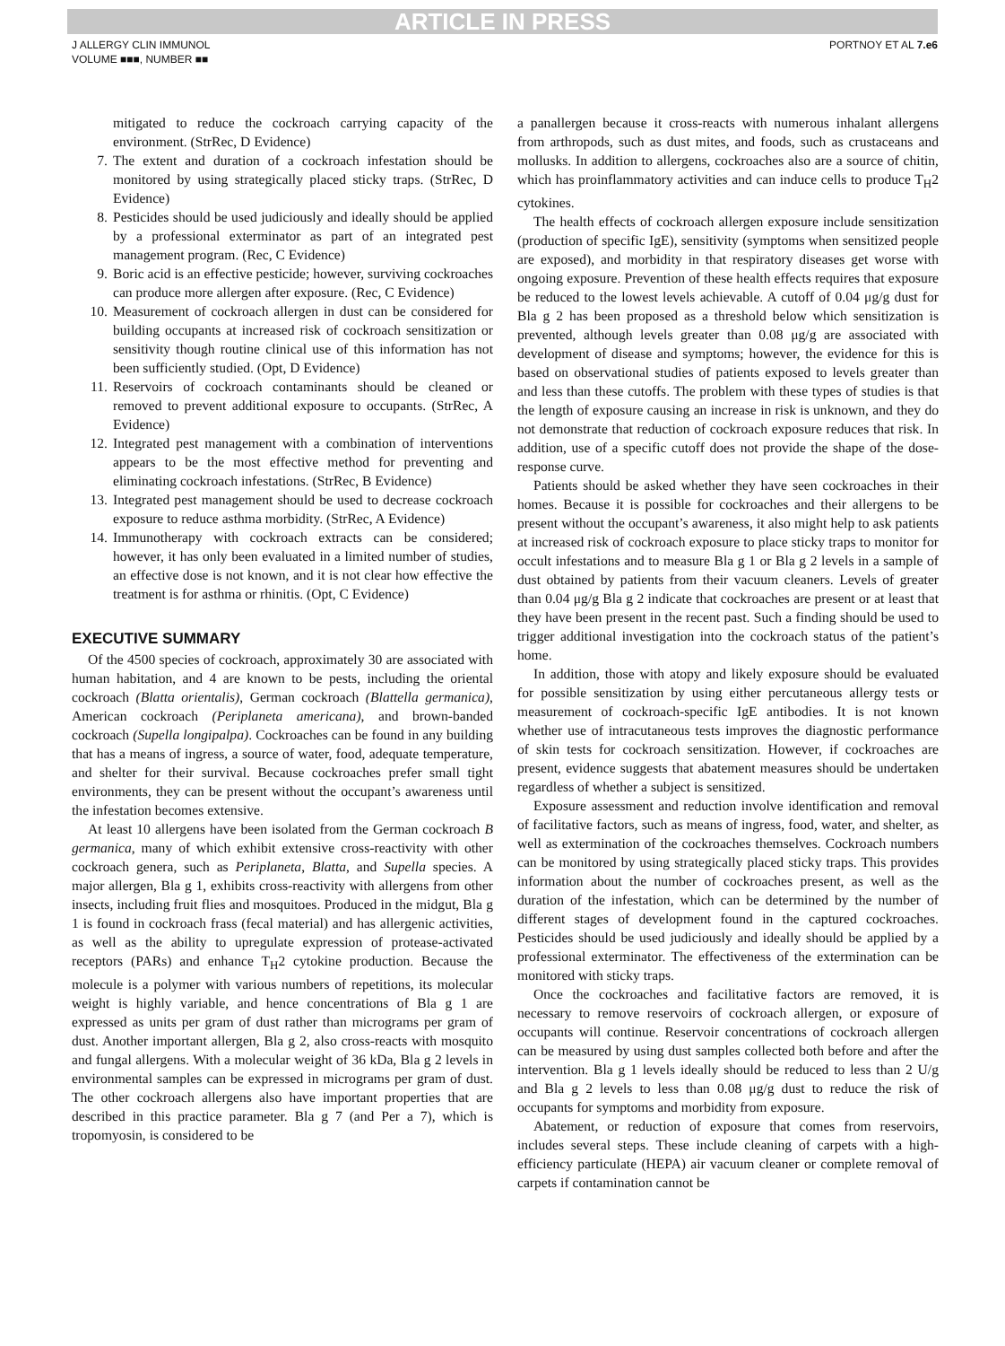ARTICLE IN PRESS
J ALLERGY CLIN IMMUNOL
VOLUME ■■■, NUMBER ■■
PORTNOY ET AL 7.e6
mitigated to reduce the cockroach carrying capacity of the environment. (StrRec, D Evidence)
7. The extent and duration of a cockroach infestation should be monitored by using strategically placed sticky traps. (StrRec, D Evidence)
8. Pesticides should be used judiciously and ideally should be applied by a professional exterminator as part of an integrated pest management program. (Rec, C Evidence)
9. Boric acid is an effective pesticide; however, surviving cockroaches can produce more allergen after exposure. (Rec, C Evidence)
10. Measurement of cockroach allergen in dust can be considered for building occupants at increased risk of cockroach sensitization or sensitivity though routine clinical use of this information has not been sufficiently studied. (Opt, D Evidence)
11. Reservoirs of cockroach contaminants should be cleaned or removed to prevent additional exposure to occupants. (StrRec, A Evidence)
12. Integrated pest management with a combination of interventions appears to be the most effective method for preventing and eliminating cockroach infestations. (StrRec, B Evidence)
13. Integrated pest management should be used to decrease cockroach exposure to reduce asthma morbidity. (StrRec, A Evidence)
14. Immunotherapy with cockroach extracts can be considered; however, it has only been evaluated in a limited number of studies, an effective dose is not known, and it is not clear how effective the treatment is for asthma or rhinitis. (Opt, C Evidence)
EXECUTIVE SUMMARY
Of the 4500 species of cockroach, approximately 30 are associated with human habitation, and 4 are known to be pests, including the oriental cockroach (Blatta orientalis), German cockroach (Blattella germanica), American cockroach (Periplaneta americana), and brown-banded cockroach (Supella longipalpa). Cockroaches can be found in any building that has a means of ingress, a source of water, food, adequate temperature, and shelter for their survival. Because cockroaches prefer small tight environments, they can be present without the occupant’s awareness until the infestation becomes extensive.
At least 10 allergens have been isolated from the German cockroach B germanica, many of which exhibit extensive cross-reactivity with other cockroach genera, such as Periplaneta, Blatta, and Supella species. A major allergen, Bla g 1, exhibits cross-reactivity with allergens from other insects, including fruit flies and mosquitoes. Produced in the midgut, Bla g 1 is found in cockroach frass (fecal material) and has allergenic activities, as well as the ability to upregulate expression of protease-activated receptors (PARs) and enhance T<sub>H</sub>2 cytokine production. Because the molecule is a polymer with various numbers of repetitions, its molecular weight is highly variable, and hence concentrations of Bla g 1 are expressed as units per gram of dust rather than micrograms per gram of dust. Another important allergen, Bla g 2, also cross-reacts with mosquito and fungal allergens. With a molecular weight of 36 kDa, Bla g 2 levels in environmental samples can be expressed in micrograms per gram of dust. The other cockroach allergens also have important properties that are described in this practice parameter. Bla g 7 (and Per a 7), which is tropomyosin, is considered to be
a panallergen because it cross-reacts with numerous inhalant allergens from arthropods, such as dust mites, and foods, such as crustaceans and mollusks. In addition to allergens, cockroaches also are a source of chitin, which has proinflammatory activities and can induce cells to produce T<sub>H</sub>2 cytokines.
The health effects of cockroach allergen exposure include sensitization (production of specific IgE), sensitivity (symptoms when sensitized people are exposed), and morbidity in that respiratory diseases get worse with ongoing exposure. Prevention of these health effects requires that exposure be reduced to the lowest levels achievable. A cutoff of 0.04 μg/g dust for Bla g 2 has been proposed as a threshold below which sensitization is prevented, although levels greater than 0.08 μg/g are associated with development of disease and symptoms; however, the evidence for this is based on observational studies of patients exposed to levels greater than and less than these cutoffs. The problem with these types of studies is that the length of exposure causing an increase in risk is unknown, and they do not demonstrate that reduction of cockroach exposure reduces that risk. In addition, use of a specific cutoff does not provide the shape of the dose-response curve.
Patients should be asked whether they have seen cockroaches in their homes. Because it is possible for cockroaches and their allergens to be present without the occupant’s awareness, it also might help to ask patients at increased risk of cockroach exposure to place sticky traps to monitor for occult infestations and to measure Bla g 1 or Bla g 2 levels in a sample of dust obtained by patients from their vacuum cleaners. Levels of greater than 0.04 μg/g Bla g 2 indicate that cockroaches are present or at least that they have been present in the recent past. Such a finding should be used to trigger additional investigation into the cockroach status of the patient’s home.
In addition, those with atopy and likely exposure should be evaluated for possible sensitization by using either percutaneous allergy tests or measurement of cockroach-specific IgE antibodies. It is not known whether use of intracutaneous tests improves the diagnostic performance of skin tests for cockroach sensitization. However, if cockroaches are present, evidence suggests that abatement measures should be undertaken regardless of whether a subject is sensitized.
Exposure assessment and reduction involve identification and removal of facilitative factors, such as means of ingress, food, water, and shelter, as well as extermination of the cockroaches themselves. Cockroach numbers can be monitored by using strategically placed sticky traps. This provides information about the number of cockroaches present, as well as the duration of the infestation, which can be determined by the number of different stages of development found in the captured cockroaches. Pesticides should be used judiciously and ideally should be applied by a professional exterminator. The effectiveness of the extermination can be monitored with sticky traps.
Once the cockroaches and facilitative factors are removed, it is necessary to remove reservoirs of cockroach allergen, or exposure of occupants will continue. Reservoir concentrations of cockroach allergen can be measured by using dust samples collected both before and after the intervention. Bla g 1 levels ideally should be reduced to less than 2 U/g and Bla g 2 levels to less than 0.08 μg/g dust to reduce the risk of occupants for symptoms and morbidity from exposure.
Abatement, or reduction of exposure that comes from reservoirs, includes several steps. These include cleaning of carpets with a high-efficiency particulate (HEPA) air vacuum cleaner or complete removal of carpets if contamination cannot be